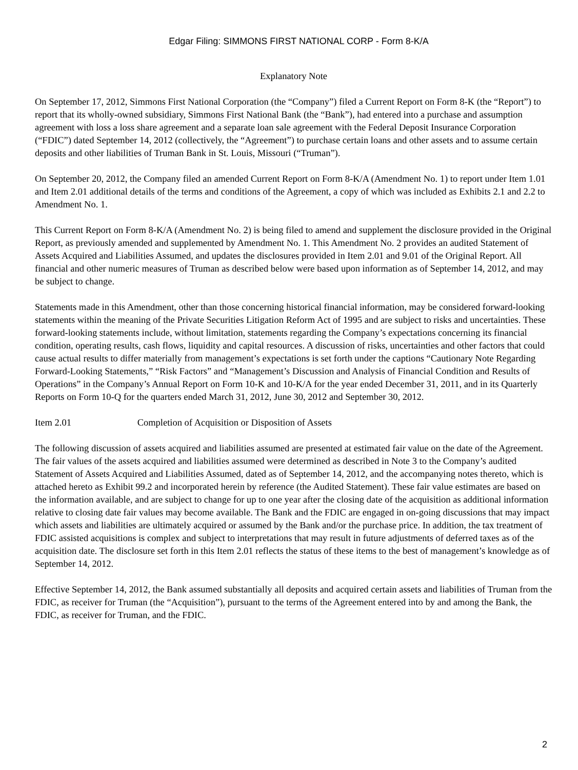Edgar Filing: SIMMONS FIRST NATIONAL CORP - Form 8-K/A
Explanatory Note
On September 17, 2012, Simmons First National Corporation (the “Company”) filed a Current Report on Form 8-K (the “Report”) to report that its wholly-owned subsidiary, Simmons First National Bank (the “Bank”), had entered into a purchase and assumption agreement with loss a loss share agreement and a separate loan sale agreement with the Federal Deposit Insurance Corporation (“FDIC”) dated September 14, 2012 (collectively, the “Agreement”) to purchase certain loans and other assets and to assume certain deposits and other liabilities of Truman Bank in St. Louis, Missouri (“Truman”).
On September 20, 2012, the Company filed an amended Current Report on Form 8-K/A (Amendment No. 1) to report under Item 1.01 and Item 2.01 additional details of the terms and conditions of the Agreement, a copy of which was included as Exhibits 2.1 and 2.2 to Amendment No. 1.
This Current Report on Form 8-K/A (Amendment No. 2) is being filed to amend and supplement the disclosure provided in the Original Report, as previously amended and supplemented by Amendment No. 1. This Amendment No. 2 provides an audited Statement of Assets Acquired and Liabilities Assumed, and updates the disclosures provided in Item 2.01 and 9.01 of the Original Report. All financial and other numeric measures of Truman as described below were based upon information as of September 14, 2012, and may be subject to change.
Statements made in this Amendment, other than those concerning historical financial information, may be considered forward-looking statements within the meaning of the Private Securities Litigation Reform Act of 1995 and are subject to risks and uncertainties. These forward-looking statements include, without limitation, statements regarding the Company’s expectations concerning its financial condition, operating results, cash flows, liquidity and capital resources. A discussion of risks, uncertainties and other factors that could cause actual results to differ materially from management’s expectations is set forth under the captions “Cautionary Note Regarding Forward-Looking Statements,” “Risk Factors” and “Management’s Discussion and Analysis of Financial Condition and Results of Operations” in the Company’s Annual Report on Form 10-K and 10-K/A for the year ended December 31, 2011, and in its Quarterly Reports on Form 10-Q for the quarters ended March 31, 2012, June 30, 2012 and September 30, 2012.
Item 2.01 Completion of Acquisition or Disposition of Assets
The following discussion of assets acquired and liabilities assumed are presented at estimated fair value on the date of the Agreement. The fair values of the assets acquired and liabilities assumed were determined as described in Note 3 to the Company’s audited Statement of Assets Acquired and Liabilities Assumed, dated as of September 14, 2012, and the accompanying notes thereto, which is attached hereto as Exhibit 99.2 and incorporated herein by reference (the Audited Statement). These fair value estimates are based on the information available, and are subject to change for up to one year after the closing date of the acquisition as additional information relative to closing date fair values may become available. The Bank and the FDIC are engaged in on-going discussions that may impact which assets and liabilities are ultimately acquired or assumed by the Bank and/or the purchase price. In addition, the tax treatment of FDIC assisted acquisitions is complex and subject to interpretations that may result in future adjustments of deferred taxes as of the acquisition date. The disclosure set forth in this Item 2.01 reflects the status of these items to the best of management’s knowledge as of September 14, 2012.
Effective September 14, 2012, the Bank assumed substantially all deposits and acquired certain assets and liabilities of Truman from the FDIC, as receiver for Truman (the “Acquisition”), pursuant to the terms of the Agreement entered into by and among the Bank, the FDIC, as receiver for Truman, and the FDIC.
2